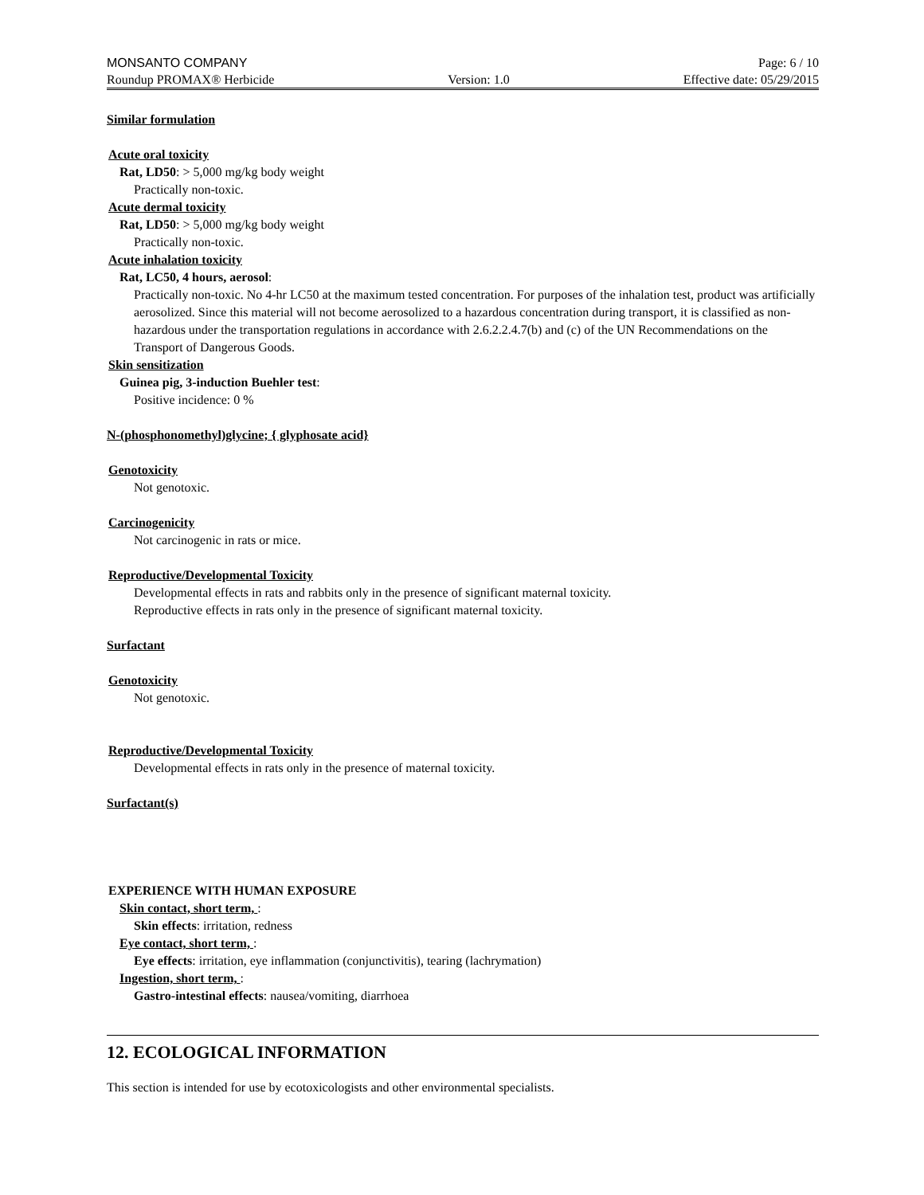MONSANTO COMPANY Page: 6 / 10
Roundup PROMAX® Herbicide Version: 1.0 Effective date: 05/29/2015
Similar formulation
Acute oral toxicity
Rat, LD50: > 5,000 mg/kg body weight
Practically non-toxic.
Acute dermal toxicity
Rat, LD50: > 5,000 mg/kg body weight
Practically non-toxic.
Acute inhalation toxicity
Rat, LC50, 4 hours, aerosol:
Practically non-toxic. No 4-hr LC50 at the maximum tested concentration. For purposes of the inhalation test, product was artificially aerosolized. Since this material will not become aerosolized to a hazardous concentration during transport, it is classified as non-hazardous under the transportation regulations in accordance with 2.6.2.2.4.7(b) and (c) of the UN Recommendations on the Transport of Dangerous Goods.
Skin sensitization
Guinea pig, 3-induction Buehler test:
Positive incidence: 0 %
N-(phosphonomethyl)glycine; { glyphosate acid}
Genotoxicity
Not genotoxic.
Carcinogenicity
Not carcinogenic in rats or mice.
Reproductive/Developmental Toxicity
Developmental effects in rats and rabbits only in the presence of significant maternal toxicity.
Reproductive effects in rats only in the presence of significant maternal toxicity.
Surfactant
Genotoxicity
Not genotoxic.
Reproductive/Developmental Toxicity
Developmental effects in rats only in the presence of maternal toxicity.
Surfactant(s)
EXPERIENCE WITH HUMAN EXPOSURE
Skin contact, short term, :
Skin effects: irritation, redness
Eye contact, short term, :
Eye effects: irritation, eye inflammation (conjunctivitis), tearing (lachrymation)
Ingestion, short term, :
Gastro-intestinal effects: nausea/vomiting, diarrhoea
12. ECOLOGICAL INFORMATION
This section is intended for use by ecotoxicologists and other environmental specialists.